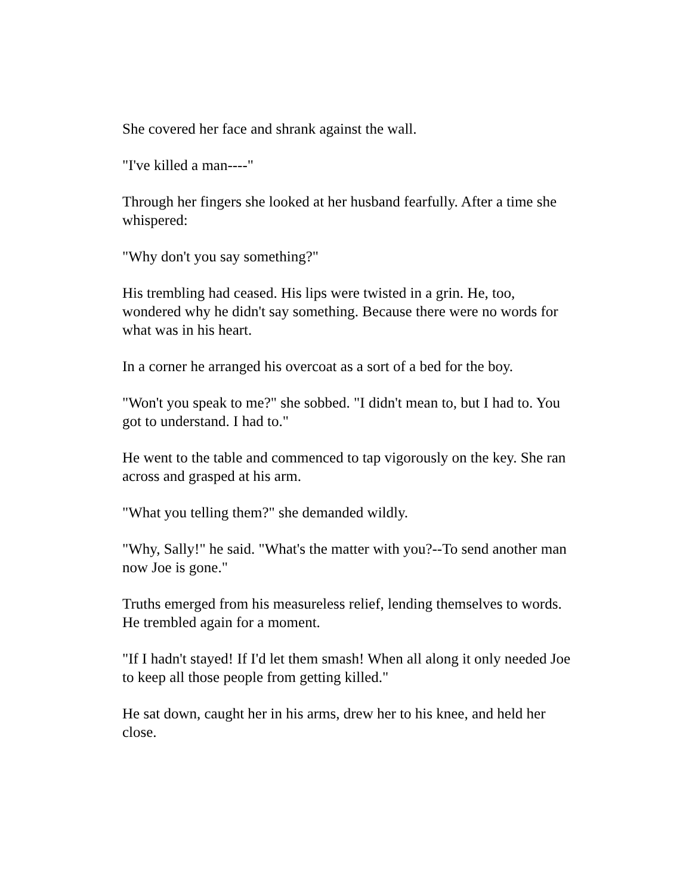She covered her face and shrank against the wall.
"I've killed a man----"
Through her fingers she looked at her husband fearfully. After a time she whispered:
"Why don't you say something?"
His trembling had ceased. His lips were twisted in a grin. He, too, wondered why he didn't say something. Because there were no words for what was in his heart.
In a corner he arranged his overcoat as a sort of a bed for the boy.
"Won't you speak to me?" she sobbed. "I didn't mean to, but I had to. You got to understand. I had to."
He went to the table and commenced to tap vigorously on the key. She ran across and grasped at his arm.
"What you telling them?" she demanded wildly.
"Why, Sally!" he said. "What's the matter with you?--To send another man now Joe is gone."
Truths emerged from his measureless relief, lending themselves to words. He trembled again for a moment.
"If I hadn't stayed! If I'd let them smash! When all along it only needed Joe to keep all those people from getting killed."
He sat down, caught her in his arms, drew her to his knee, and held her close.